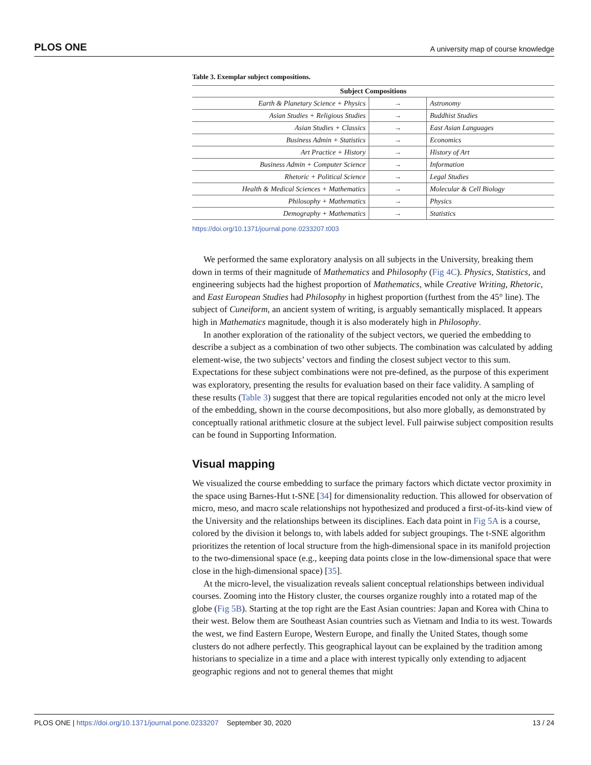PLOS ONE A university map of course knowledge
Table 3. Exemplar subject compositions.
| Subject Compositions | | |
| --- | --- | --- |
| Earth & Planetary Science + Physics | → | Astronomy |
| Asian Studies + Religious Studies | → | Buddhist Studies |
| Asian Studies + Classics | → | East Asian Languages |
| Business Admin + Statistics | → | Economics |
| Art Practice + History | → | History of Art |
| Business Admin + Computer Science | → | Information |
| Rhetoric + Political Science | → | Legal Studies |
| Health & Medical Sciences + Mathematics | → | Molecular & Cell Biology |
| Philosophy + Mathematics | → | Physics |
| Demography + Mathematics | → | Statistics |
https://doi.org/10.1371/journal.pone.0233207.t003
We performed the same exploratory analysis on all subjects in the University, breaking them down in terms of their magnitude of Mathematics and Philosophy (Fig 4C). Physics, Statistics, and engineering subjects had the highest proportion of Mathematics, while Creative Writing, Rhetoric, and East European Studies had Philosophy in highest proportion (furthest from the 45° line). The subject of Cuneiform, an ancient system of writing, is arguably semantically misplaced. It appears high in Mathematics magnitude, though it is also moderately high in Philosophy.
In another exploration of the rationality of the subject vectors, we queried the embedding to describe a subject as a combination of two other subjects. The combination was calculated by adding element-wise, the two subjects’ vectors and finding the closest subject vector to this sum. Expectations for these subject combinations were not pre-defined, as the purpose of this experiment was exploratory, presenting the results for evaluation based on their face validity. A sampling of these results (Table 3) suggest that there are topical regularities encoded not only at the micro level of the embedding, shown in the course decompositions, but also more globally, as demonstrated by conceptually rational arithmetic closure at the subject level. Full pairwise subject composition results can be found in Supporting Information.
Visual mapping
We visualized the course embedding to surface the primary factors which dictate vector proximity in the space using Barnes-Hut t-SNE [34] for dimensionality reduction. This allowed for observation of micro, meso, and macro scale relationships not hypothesized and produced a first-of-its-kind view of the University and the relationships between its disciplines. Each data point in Fig 5A is a course, colored by the division it belongs to, with labels added for subject groupings. The t-SNE algorithm prioritizes the retention of local structure from the high-dimensional space in its manifold projection to the two-dimensional space (e.g., keeping data points close in the low-dimensional space that were close in the high-dimensional space) [35].
At the micro-level, the visualization reveals salient conceptual relationships between individual courses. Zooming into the History cluster, the courses organize roughly into a rotated map of the globe (Fig 5B). Starting at the top right are the East Asian countries: Japan and Korea with China to their west. Below them are Southeast Asian countries such as Vietnam and India to its west. Towards the west, we find Eastern Europe, Western Europe, and finally the United States, though some clusters do not adhere perfectly. This geographical layout can be explained by the tradition among historians to specialize in a time and a place with interest typically only extending to adjacent geographic regions and not to general themes that might
PLOS ONE | https://doi.org/10.1371/journal.pone.0233207 September 30, 2020 13 / 24